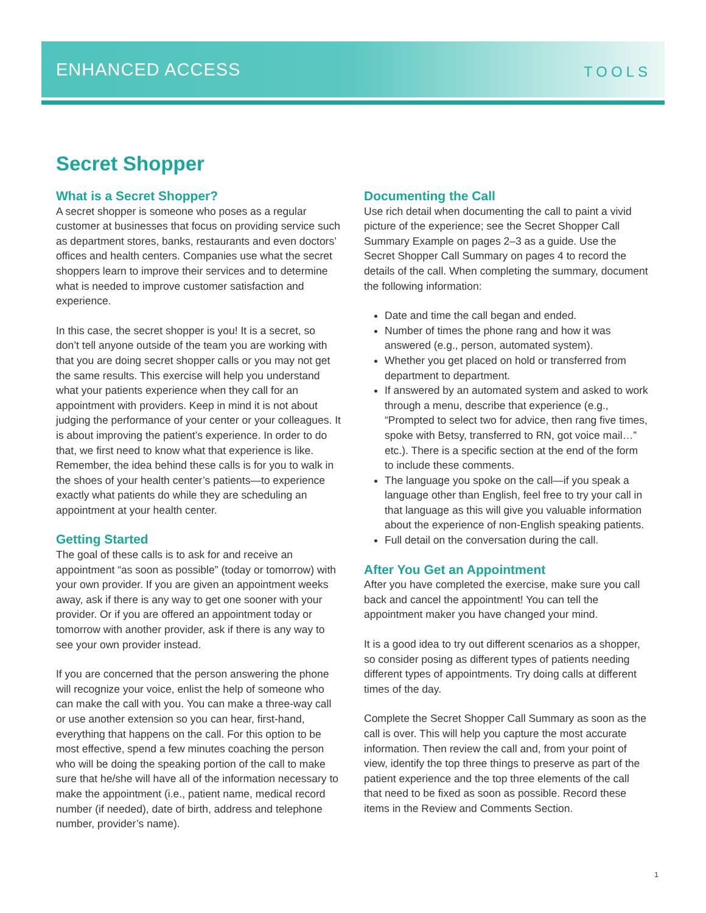ENHANCED ACCESS TOOLS
Secret Shopper
What is a Secret Shopper?
A secret shopper is someone who poses as a regular customer at businesses that focus on providing service such as department stores, banks, restaurants and even doctors’ offices and health centers. Companies use what the secret shoppers learn to improve their services and to determine what is needed to improve customer satisfaction and experience.
In this case, the secret shopper is you! It is a secret, so don’t tell anyone outside of the team you are working with that you are doing secret shopper calls or you may not get the same results. This exercise will help you understand what your patients experience when they call for an appointment with providers. Keep in mind it is not about judging the performance of your center or your colleagues. It is about improving the patient’s experience. In order to do that, we first need to know what that experience is like. Remember, the idea behind these calls is for you to walk in the shoes of your health center’s patients—to experience exactly what patients do while they are scheduling an appointment at your health center.
Getting Started
The goal of these calls is to ask for and receive an appointment “as soon as possible” (today or tomorrow) with your own provider. If you are given an appointment weeks away, ask if there is any way to get one sooner with your provider. Or if you are offered an appointment today or tomorrow with another provider, ask if there is any way to see your own provider instead.
If you are concerned that the person answering the phone will recognize your voice, enlist the help of someone who can make the call with you. You can make a three-way call or use another extension so you can hear, first-hand, everything that happens on the call. For this option to be most effective, spend a few minutes coaching the person who will be doing the speaking portion of the call to make sure that he/she will have all of the information necessary to make the appointment (i.e., patient name, medical record number (if needed), date of birth, address and telephone number, provider’s name).
Documenting the Call
Use rich detail when documenting the call to paint a vivid picture of the experience; see the Secret Shopper Call Summary Example on pages 2–3 as a guide. Use the Secret Shopper Call Summary on pages 4 to record the details of the call. When completing the summary, document the following information:
Date and time the call began and ended.
Number of times the phone rang and how it was answered (e.g., person, automated system).
Whether you get placed on hold or transferred from department to department.
If answered by an automated system and asked to work through a menu, describe that experience (e.g., “Prompted to select two for advice, then rang five times, spoke with Betsy, transferred to RN, got voice mail…” etc.). There is a specific section at the end of the form to include these comments.
The language you spoke on the call—if you speak a language other than English, feel free to try your call in that language as this will give you valuable information about the experience of non-English speaking patients.
Full detail on the conversation during the call.
After You Get an Appointment
After you have completed the exercise, make sure you call back and cancel the appointment! You can tell the appointment maker you have changed your mind.
It is a good idea to try out different scenarios as a shopper, so consider posing as different types of patients needing different types of appointments. Try doing calls at different times of the day.
Complete the Secret Shopper Call Summary as soon as the call is over. This will help you capture the most accurate information. Then review the call and, from your point of view, identify the top three things to preserve as part of the patient experience and the top three elements of the call that need to be fixed as soon as possible. Record these items in the Review and Comments Section.
1